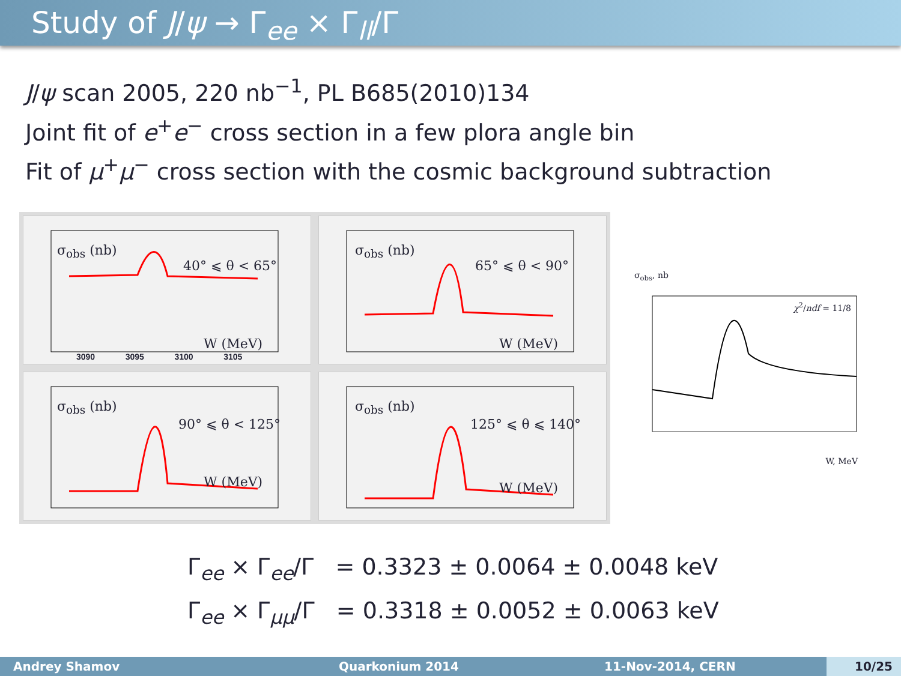Study of J/ψ → Γ<sub>ee</sub> × Γ<sub>ll</sub>/Γ
J/ψ scan 2005, 220 nb<sup>−1</sup>, PL B685(2010)134
Joint fit of e<sup>+</sup>e<sup>−</sup> cross section in a few plora angle bin
Fit of μ<sup>+</sup>μ<sup>−</sup> cross section with the cosmic background subtraction
σ<sub>obs</sub> (nb)
40° ⩽ θ < 65°
W (MeV)
3090 3095 3100 3105
σ<sub>obs</sub> (nb)
65° ⩽ θ < 90°
W (MeV)
σ<sub>obs</sub> (nb)
90° ⩽ θ < 125°
W (MeV)
σ<sub>obs</sub> (nb)
125° ⩽ θ ⩽ 140°
W (MeV)
σ<sub>obs</sub>, nb
W, MeV
χ<sup>2</sup>/ndf = 11/8
Γ<sub>ee</sub> × Γ<sub>ee</sub>/Γ = 0.3323 ± 0.0064 ± 0.0048 keV
Γ<sub>ee</sub> × Γ<sub>μμ</sub>/Γ = 0.3318 ± 0.0052 ± 0.0063 keV
Andrey Shamov Quarkonium 2014 11-Nov-2014, CERN 10/25